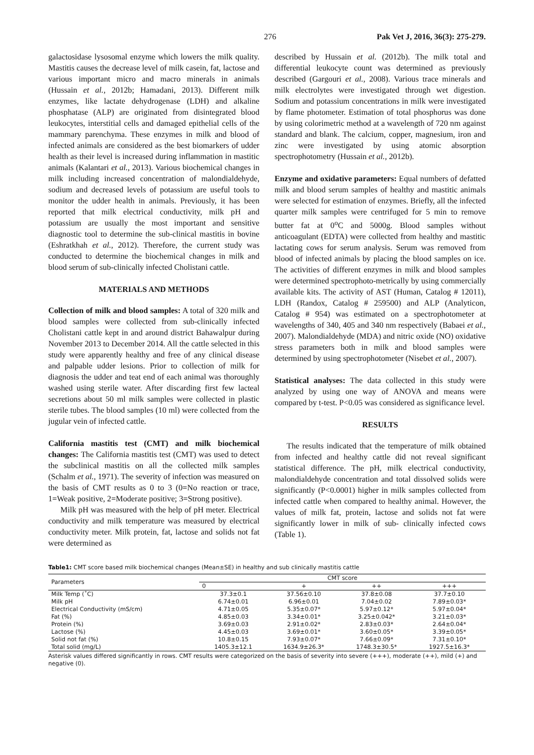276 Pak Vet J, 2016, 36(3): 275-279.
galactosidase lysosomal enzyme which lowers the milk quality. Mastitis causes the decrease level of milk casein, fat, lactose and various important micro and macro minerals in animals (Hussain et al., 2012b; Hamadani, 2013). Different milk enzymes, like lactate dehydrogenase (LDH) and alkaline phosphatase (ALP) are originated from disintegrated blood leukocytes, interstitial cells and damaged epithelial cells of the mammary parenchyma. These enzymes in milk and blood of infected animals are considered as the best biomarkers of udder health as their level is increased during inflammation in mastitic animals (Kalantari et al., 2013). Various biochemical changes in milk including increased concentration of malondialdehyde, sodium and decreased levels of potassium are useful tools to monitor the udder health in animals. Previously, it has been reported that milk electrical conductivity, milk pH and potassium are usually the most important and sensitive diagnostic tool to determine the sub-clinical mastitis in bovine (Eshratkhah et al., 2012). Therefore, the current study was conducted to determine the biochemical changes in milk and blood serum of sub-clinically infected Cholistani cattle.
MATERIALS AND METHODS
Collection of milk and blood samples: A total of 320 milk and blood samples were collected from sub-clinically infected Cholistani cattle kept in and around district Bahawalpur during November 2013 to December 2014. All the cattle selected in this study were apparently healthy and free of any clinical disease and palpable udder lesions. Prior to collection of milk for diagnosis the udder and teat end of each animal was thoroughly washed using sterile water. After discarding first few lacteal secretions about 50 ml milk samples were collected in plastic sterile tubes. The blood samples (10 ml) were collected from the jugular vein of infected cattle.
California mastitis test (CMT) and milk biochemical changes: The California mastitis test (CMT) was used to detect the subclinical mastitis on all the collected milk samples (Schalm et al., 1971). The severity of infection was measured on the basis of CMT results as 0 to 3 (0=No reaction or trace, 1=Weak positive, 2=Moderate positive; 3=Strong positive).
Milk pH was measured with the help of pH meter. Electrical conductivity and milk temperature was measured by electrical conductivity meter. Milk protein, fat, lactose and solids not fat were determined as
described by Hussain et al. (2012b). The milk total and differential leukocyte count was determined as previously described (Gargouri et al., 2008). Various trace minerals and milk electrolytes were investigated through wet digestion. Sodium and potassium concentrations in milk were investigated by flame photometer. Estimation of total phosphorus was done by using colorimetric method at a wavelength of 720 nm against standard and blank. The calcium, copper, magnesium, iron and zinc were investigated by using atomic absorption spectrophotometry (Hussain et al., 2012b).
Enzyme and oxidative parameters: Equal numbers of defatted milk and blood serum samples of healthy and mastitic animals were selected for estimation of enzymes. Briefly, all the infected quarter milk samples were centrifuged for 5 min to remove butter fat at 0<sup>o</sup>C and 5000g. Blood samples without anticoagulant (EDTA) were collected from healthy and mastitic lactating cows for serum analysis. Serum was removed from blood of infected animals by placing the blood samples on ice. The activities of different enzymes in milk and blood samples were determined spectrophoto-metrically by using commercially available kits. The activity of AST (Human, Catalog # 12011), LDH (Randox, Catalog # 259500) and ALP (Analyticon, Catalog # 954) was estimated on a spectrophotometer at wavelengths of 340, 405 and 340 nm respectively (Babaei et al., 2007). Malondialdehyde (MDA) and nitric oxide (NO) oxidative stress parameters both in milk and blood samples were determined by using spectrophotometer (Nisebet et al., 2007).
Statistical analyses: The data collected in this study were analyzed by using one way of ANOVA and means were compared by t-test. P<0.05 was considered as significance level.
RESULTS
The results indicated that the temperature of milk obtained from infected and healthy cattle did not reveal significant statistical difference. The pH, milk electrical conductivity, malondialdehyde concentration and total dissolved solids were significantly (P<0.0001) higher in milk samples collected from infected cattle when compared to healthy animal. However, the values of milk fat, protein, lactose and solids not fat were significantly lower in milk of sub- clinically infected cows (Table 1).
Table1: CMT score based milk biochemical changes (Mean±SE) in healthy and sub clinically mastitis cattle
| Parameters | CMT score | | | |
| --- | --- | --- | --- | --- |
| | 0 | + | ++ | +++ |
| Milk Temp (˚C) | 37.3±0.1 | 37.56±0.10 | 37.8±0.08 | 37.7±0.10 |
| Milk pH | 6.74±0.01 | 6.96±0.01 | 7.04±0.02 | 7.89±0.03* |
| Electrical Conductivity (mS/cm) | 4.71±0.05 | 5.35±0.07* | 5.97±0.12* | 5.97±0.04* |
| Fat (%) | 4.85±0.03 | 3.34±0.01* | 3.25±0.042* | 3.21±0.03* |
| Protein (%) | 3.69±0.03 | 2.91±0.02* | 2.83±0.03* | 2.64±0.04* |
| Lactose (%) | 4.45±0.03 | 3.69±0.01* | 3.60±0.05* | 3.39±0.05* |
| Solid not fat (%) | 10.8±0.15 | 7.93±0.07* | 7.66±0.09* | 7.31±0.10* |
| Total solid (mg/L) | 1405.3±12.1 | 1634.9±26.3* | 1748.3±30.5* | 1927.5±16.3* |
Asterisk values differed significantly in rows. CMT results were categorized on the basis of severity into severe (+++), moderate (++), mild (+) and negative (0).